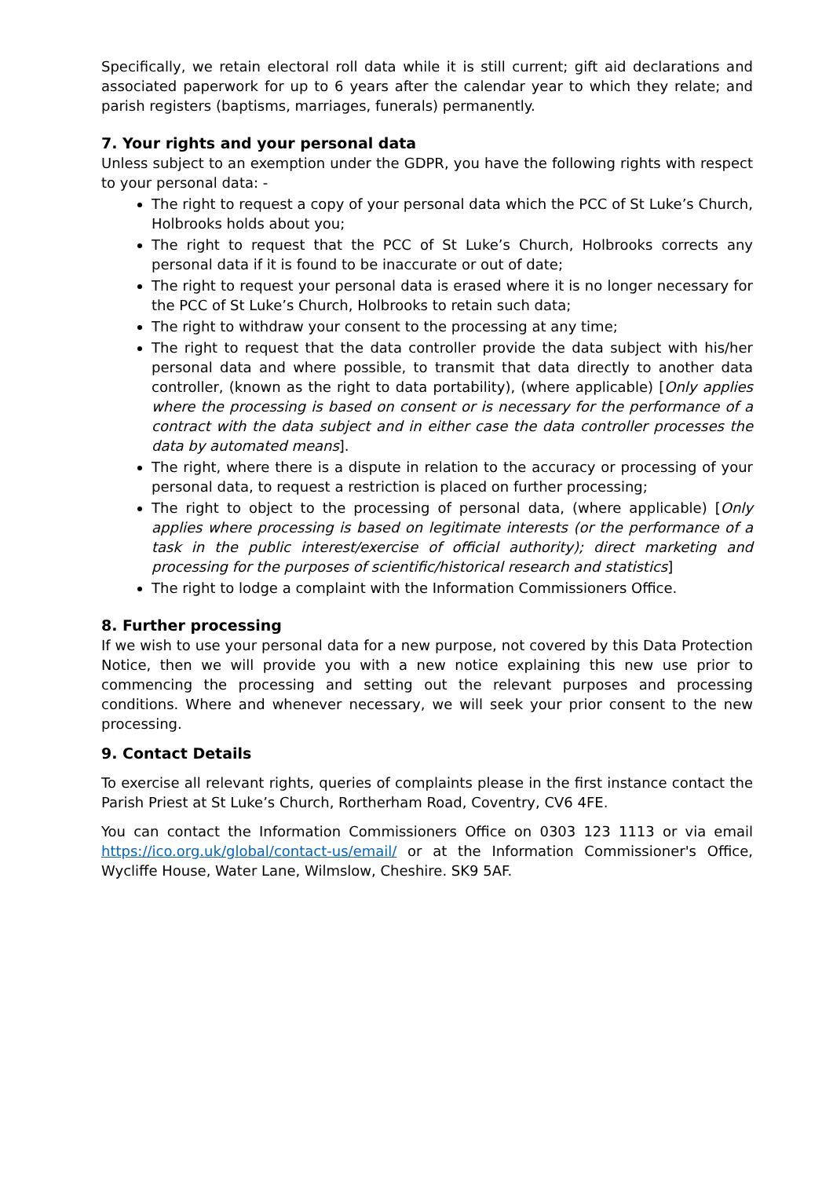Specifically, we retain electoral roll data while it is still current; gift aid declarations and associated paperwork for up to 6 years after the calendar year to which they relate; and parish registers (baptisms, marriages, funerals) permanently.
7. Your rights and your personal data
Unless subject to an exemption under the GDPR, you have the following rights with respect to your personal data: -
The right to request a copy of your personal data which the PCC of St Luke’s Church, Holbrooks holds about you;
The right to request that the PCC of St Luke’s Church, Holbrooks corrects any personal data if it is found to be inaccurate or out of date;
The right to request your personal data is erased where it is no longer necessary for the PCC of St Luke’s Church, Holbrooks to retain such data;
The right to withdraw your consent to the processing at any time;
The right to request that the data controller provide the data subject with his/her personal data and where possible, to transmit that data directly to another data controller, (known as the right to data portability), (where applicable) [Only applies where the processing is based on consent or is necessary for the performance of a contract with the data subject and in either case the data controller processes the data by automated means].
The right, where there is a dispute in relation to the accuracy or processing of your personal data, to request a restriction is placed on further processing;
The right to object to the processing of personal data, (where applicable) [Only applies where processing is based on legitimate interests (or the performance of a task in the public interest/exercise of official authority); direct marketing and processing for the purposes of scientific/historical research and statistics]
The right to lodge a complaint with the Information Commissioners Office.
8. Further processing
If we wish to use your personal data for a new purpose, not covered by this Data Protection Notice, then we will provide you with a new notice explaining this new use prior to commencing the processing and setting out the relevant purposes and processing conditions. Where and whenever necessary, we will seek your prior consent to the new processing.
9. Contact Details
To exercise all relevant rights, queries of complaints please in the first instance contact the Parish Priest at St Luke’s Church, Rortherham Road, Coventry, CV6 4FE.
You can contact the Information Commissioners Office on 0303 123 1113 or via email https://ico.org.uk/global/contact-us/email/ or at the Information Commissioner's Office, Wycliffe House, Water Lane, Wilmslow, Cheshire. SK9 5AF.